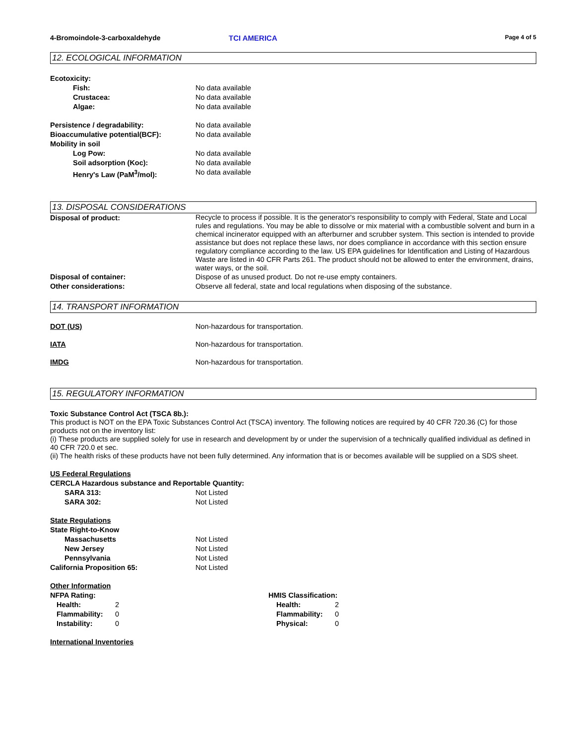4-Bromoindole-3-carboxaldehyde TCI AMERICA
Page 4 of 5
12. ECOLOGICAL INFORMATION
Ecotoxicity:
Fish: No data available
Crustacea: No data available
Algae: No data available
Persistence / degradability: No data available
Bioaccumulative potential(BCF): No data available
Mobility in soil
Log Pow: No data available
Soil adsorption (Koc): No data available
Henry's Law (PaM<sup>3</sup>/mol): No data available
13. DISPOSAL CONSIDERATIONS
Disposal of product:
Recycle to process if possible. It is the generator's responsibility to comply with Federal, State and Local rules and regulations. You may be able to dissolve or mix material with a combustible solvent and burn in a chemical incinerator equipped with an afterburner and scrubber system. This section is intended to provide assistance but does not replace these laws, nor does compliance in accordance with this section ensure regulatory compliance according to the law. US EPA guidelines for Identification and Listing of Hazardous Waste are listed in 40 CFR Parts 261. The product should not be allowed to enter the environment, drains, water ways, or the soil.
Disposal of container: Dispose of as unused product. Do not re-use empty containers.
Other considerations: Observe all federal, state and local regulations when disposing of the substance.
14. TRANSPORT INFORMATION
DOT (US) Non-hazardous for transportation.
IATA Non-hazardous for transportation.
IMDG Non-hazardous for transportation.
15. REGULATORY INFORMATION
Toxic Substance Control Act (TSCA 8b.):
This product is NOT on the EPA Toxic Substances Control Act (TSCA) inventory. The following notices are required by 40 CFR 720.36 (C) for those products not on the inventory list:
(i) These products are supplied solely for use in research and development by or under the supervision of a technically qualified individual as defined in 40 CFR 720.0 et sec.
(ii) The health risks of these products have not been fully determined. Any information that is or becomes available will be supplied on a SDS sheet.
US Federal Regulations
CERCLA Hazardous substance and Reportable Quantity:
SARA 313: Not Listed
SARA 302: Not Listed
State Regulations
State Right-to-Know
Massachusetts Not Listed
New Jersey Not Listed
Pennsylvania Not Listed
California Proposition 65: Not Listed
Other Information
NFPA Rating:
Health: 2
Flammability: 0
Instability: 0
HMIS Classification:
Health: 2
Flammability: 0
Physical: 0
International Inventories